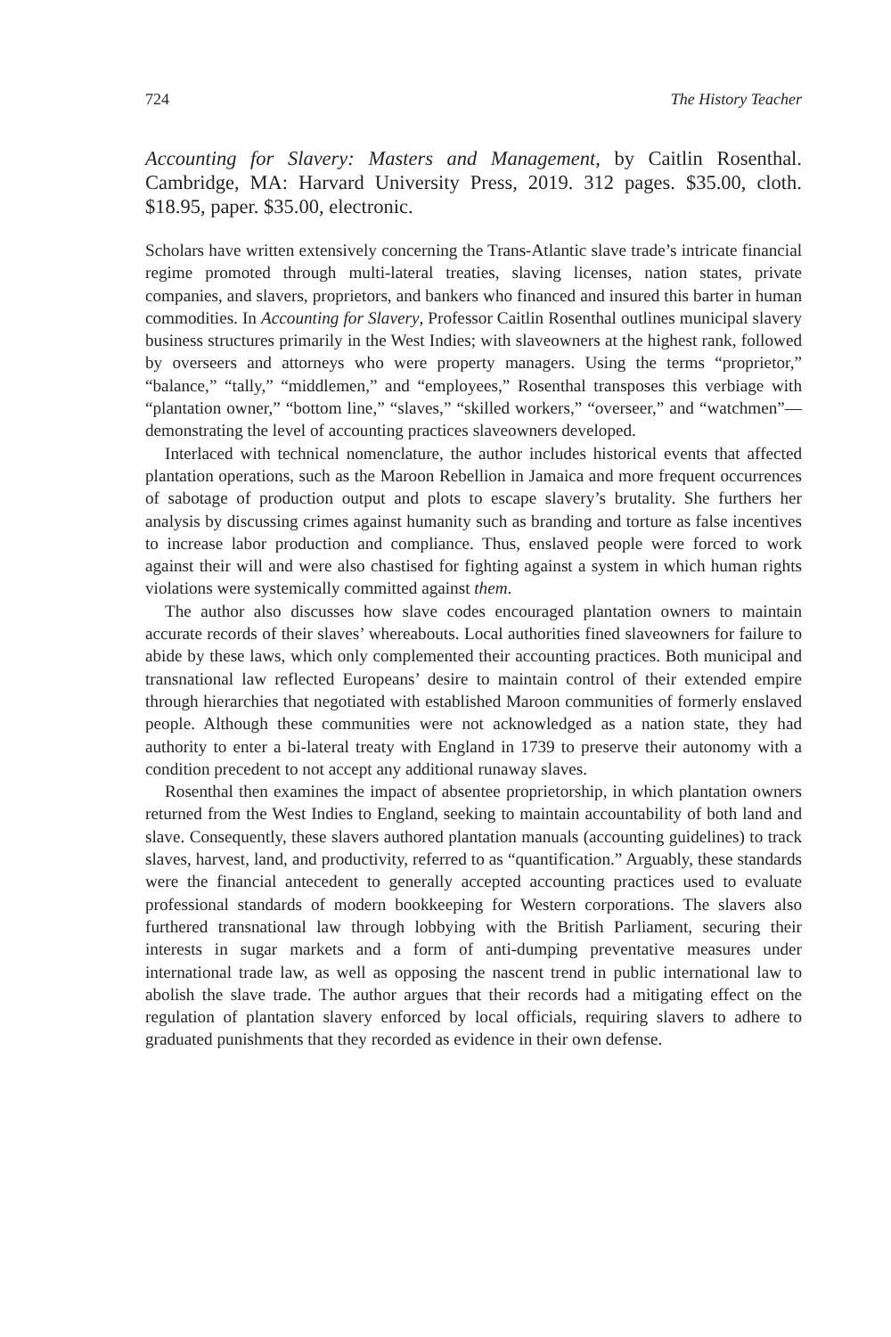724 The History Teacher
Accounting for Slavery: Masters and Management, by Caitlin Rosenthal. Cambridge, MA: Harvard University Press, 2019. 312 pages. $35.00, cloth. $18.95, paper. $35.00, electronic.
Scholars have written extensively concerning the Trans-Atlantic slave trade’s intricate financial regime promoted through multi-lateral treaties, slaving licenses, nation states, private companies, and slavers, proprietors, and bankers who financed and insured this barter in human commodities. In Accounting for Slavery, Professor Caitlin Rosenthal outlines municipal slavery business structures primarily in the West Indies; with slaveowners at the highest rank, followed by overseers and attorneys who were property managers. Using the terms “proprietor,” “balance,” “tally,” “middlemen,” and “employees,” Rosenthal transposes this verbiage with “plantation owner,” “bottom line,” “slaves,” “skilled workers,” “overseer,” and “watchmen”—demonstrating the level of accounting practices slaveowners developed.
Interlaced with technical nomenclature, the author includes historical events that affected plantation operations, such as the Maroon Rebellion in Jamaica and more frequent occurrences of sabotage of production output and plots to escape slavery’s brutality. She furthers her analysis by discussing crimes against humanity such as branding and torture as false incentives to increase labor production and compliance. Thus, enslaved people were forced to work against their will and were also chastised for fighting against a system in which human rights violations were systemically committed against them.
The author also discusses how slave codes encouraged plantation owners to maintain accurate records of their slaves’ whereabouts. Local authorities fined slaveowners for failure to abide by these laws, which only complemented their accounting practices. Both municipal and transnational law reflected Europeans’ desire to maintain control of their extended empire through hierarchies that negotiated with established Maroon communities of formerly enslaved people. Although these communities were not acknowledged as a nation state, they had authority to enter a bi-lateral treaty with England in 1739 to preserve their autonomy with a condition precedent to not accept any additional runaway slaves.
Rosenthal then examines the impact of absentee proprietorship, in which plantation owners returned from the West Indies to England, seeking to maintain accountability of both land and slave. Consequently, these slavers authored plantation manuals (accounting guidelines) to track slaves, harvest, land, and productivity, referred to as “quantification.” Arguably, these standards were the financial antecedent to generally accepted accounting practices used to evaluate professional standards of modern bookkeeping for Western corporations. The slavers also furthered transnational law through lobbying with the British Parliament, securing their interests in sugar markets and a form of anti-dumping preventative measures under international trade law, as well as opposing the nascent trend in public international law to abolish the slave trade. The author argues that their records had a mitigating effect on the regulation of plantation slavery enforced by local officials, requiring slavers to adhere to graduated punishments that they recorded as evidence in their own defense.